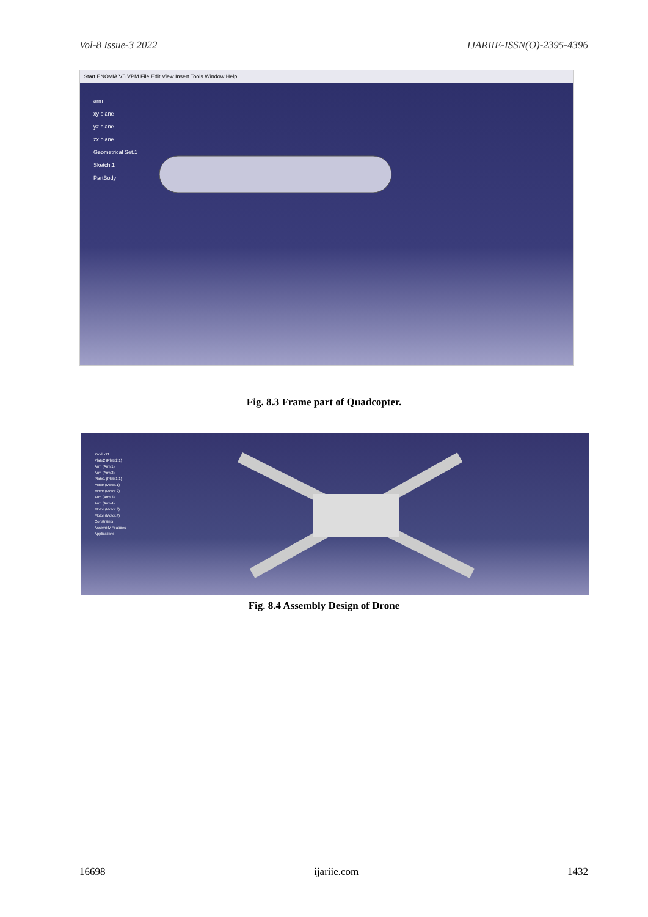Vol-8 Issue-3 2022 IJARIIE-ISSN(O)-2395-4396
Start ENOVIA V5 VPM File Edit View Insert Tools Window Help
arm
xy plane
yz plane
zx plane
Geometrical Set.1
Sketch.1
PartBody
Fig. 8.3 Frame part of Quadcopter.
Product1
Plate2 (Plate2.1)
Arm (Arm.1)
Arm (Arm.2)
Plate1 (Plate1.1)
Motor (Motor.1)
Motor (Motor.2)
Arm (Arm.3)
Arm (Arm.4)
Motor (Motor.3)
Motor (Motor.4)
Constraints
Assembly Features
Applications
Fig. 8.4 Assembly Design of Drone
16698 ijariie.com 1432